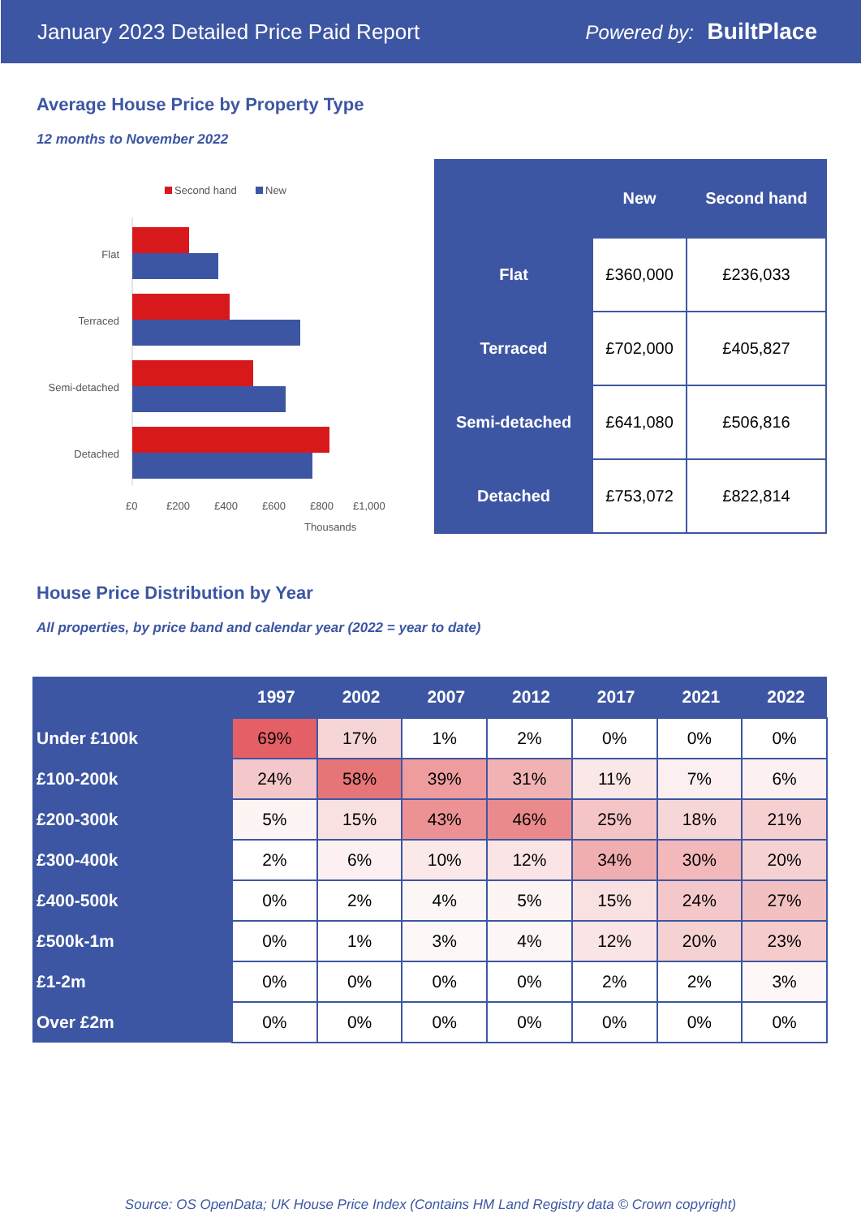January 2023 Detailed Price Paid Report Powered by: BuiltPlace
Average House Price by Property Type
12 months to November 2022
Second hand
New
Flat
Terraced
Semi-detached
Detached
£0
£200
£400
£600
£800
£1,000
Thousands
| | New | Second hand |
| --- | --- | --- |
| Flat | £360,000 | £236,033 |
| Terraced | £702,000 | £405,827 |
| Semi-detached | £641,080 | £506,816 |
| Detached | £753,072 | £822,814 |
House Price Distribution by Year
All properties, by price band and calendar year (2022 = year to date)
| | 1997 | 2002 | 2007 | 2012 | 2017 | 2021 | 2022 |
| --- | --- | --- | --- | --- | --- | --- | --- |
| Under £100k | 69% | 17% | 1% | 2% | 0% | 0% | 0% |
| £100-200k | 24% | 58% | 39% | 31% | 11% | 7% | 6% |
| £200-300k | 5% | 15% | 43% | 46% | 25% | 18% | 21% |
| £300-400k | 2% | 6% | 10% | 12% | 34% | 30% | 20% |
| £400-500k | 0% | 2% | 4% | 5% | 15% | 24% | 27% |
| £500k-1m | 0% | 1% | 3% | 4% | 12% | 20% | 23% |
| £1-2m | 0% | 0% | 0% | 0% | 2% | 2% | 3% |
| Over £2m | 0% | 0% | 0% | 0% | 0% | 0% | 0% |
Source: OS OpenData; UK House Price Index (Contains HM Land Registry data © Crown copyright)